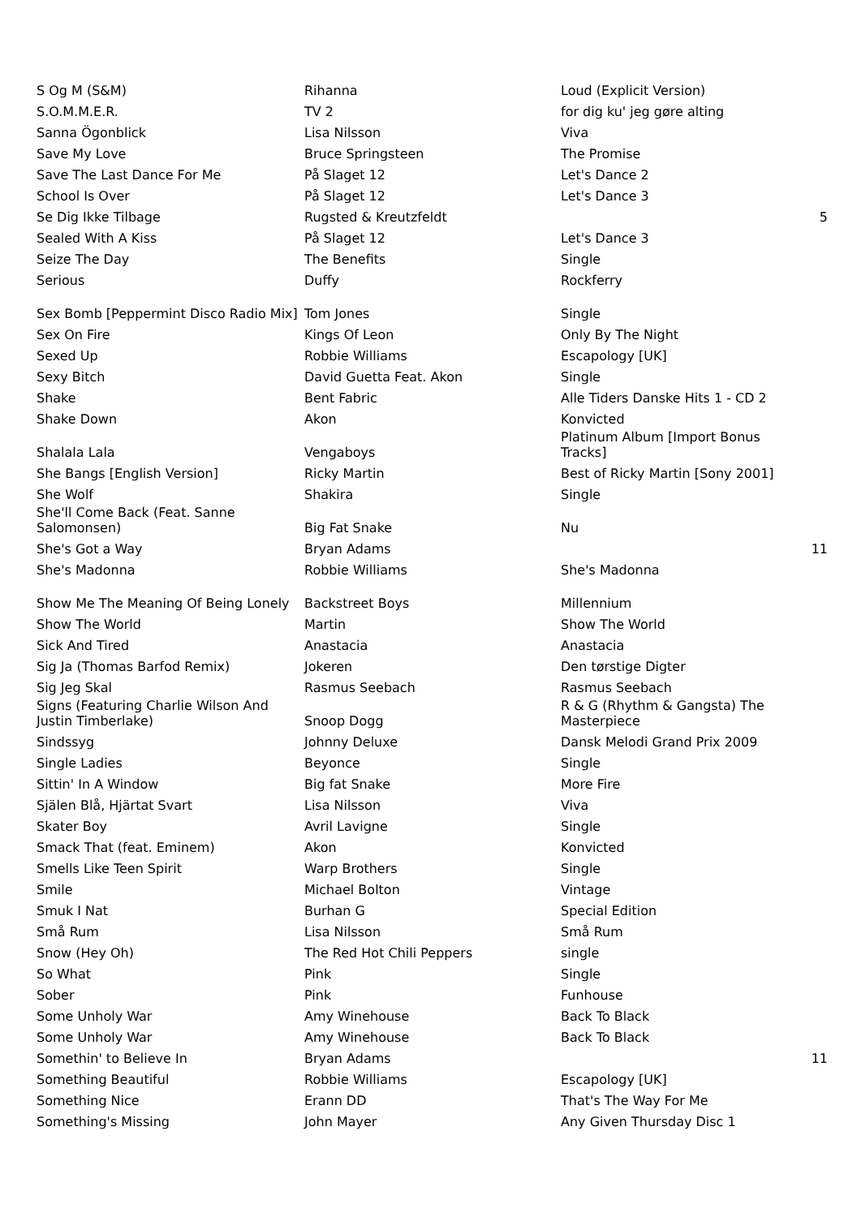| S Og M (S&M) | Rihanna | Loud (Explicit Version) | |
| S.O.M.M.E.R. | TV 2 | for dig ku' jeg gøre alting | |
| Sanna Ögonblick | Lisa Nilsson | Viva | |
| Save My Love | Bruce Springsteen | The Promise | |
| Save The Last Dance For Me | På Slaget 12 | Let's Dance 2 | |
| School Is Over | På Slaget 12 | Let's Dance 3 | |
| Se Dig Ikke Tilbage | Rugsted & Kreutzfeldt | | 5 |
| Sealed With A Kiss | På Slaget 12 | Let's Dance 3 | |
| Seize The Day | The Benefits | Single | |
| Serious | Duffy | Rockferry | |
| Sex Bomb [Peppermint Disco Radio Mix] | Tom Jones | Single | |
| Sex On Fire | Kings Of Leon | Only By The Night | |
| Sexed Up | Robbie Williams | Escapology [UK] | |
| Sexy Bitch | David Guetta Feat. Akon | Single | |
| Shake | Bent Fabric | Alle Tiders Danske Hits 1 - CD 2 | |
| Shake Down | Akon | Konvicted | |
| Shalala Lala | Vengaboys | Platinum Album [Import Bonus Tracks] | |
| She Bangs [English Version] | Ricky Martin | Best of Ricky Martin [Sony 2001] | |
| She Wolf | Shakira | Single | |
| She'll Come Back (Feat. Sanne Salomonsen) | Big Fat Snake | Nu | |
| She's Got a Way | Bryan Adams | | 11 |
| She's Madonna | Robbie Williams | She's Madonna | |
| Show Me The Meaning Of Being Lonely | Backstreet Boys | Millennium | |
| Show The World | Martin | Show The World | |
| Sick And Tired | Anastacia | Anastacia | |
| Sig Ja (Thomas Barfod Remix) | Jokeren | Den tørstige Digter | |
| Sig Jeg Skal | Rasmus Seebach | Rasmus Seebach | |
| Signs (Featuring Charlie Wilson And Justin Timberlake) | Snoop Dogg | R & G (Rhythm & Gangsta) The Masterpiece | |
| Sindssyg | Johnny Deluxe | Dansk Melodi Grand Prix 2009 | |
| Single Ladies | Beyonce | Single | |
| Sittin' In A Window | Big fat Snake | More Fire | |
| Själen Blå, Hjärtat Svart | Lisa Nilsson | Viva | |
| Skater Boy | Avril Lavigne | Single | |
| Smack That (feat. Eminem) | Akon | Konvicted | |
| Smells Like Teen Spirit | Warp Brothers | Single | |
| Smile | Michael Bolton | Vintage | |
| Smuk I Nat | Burhan G | Special Edition | |
| Små Rum | Lisa Nilsson | Små Rum | |
| Snow (Hey Oh) | The Red Hot Chili Peppers | single | |
| So What | Pink | Single | |
| Sober | Pink | Funhouse | |
| Some Unholy War | Amy Winehouse | Back To Black | |
| Some Unholy War | Amy Winehouse | Back To Black | |
| Somethin' to Believe In | Bryan Adams | | 11 |
| Something Beautiful | Robbie Williams | Escapology [UK] | |
| Something Nice | Erann DD | That's The Way For Me | |
| Something's Missing | John Mayer | Any Given Thursday Disc 1 | |